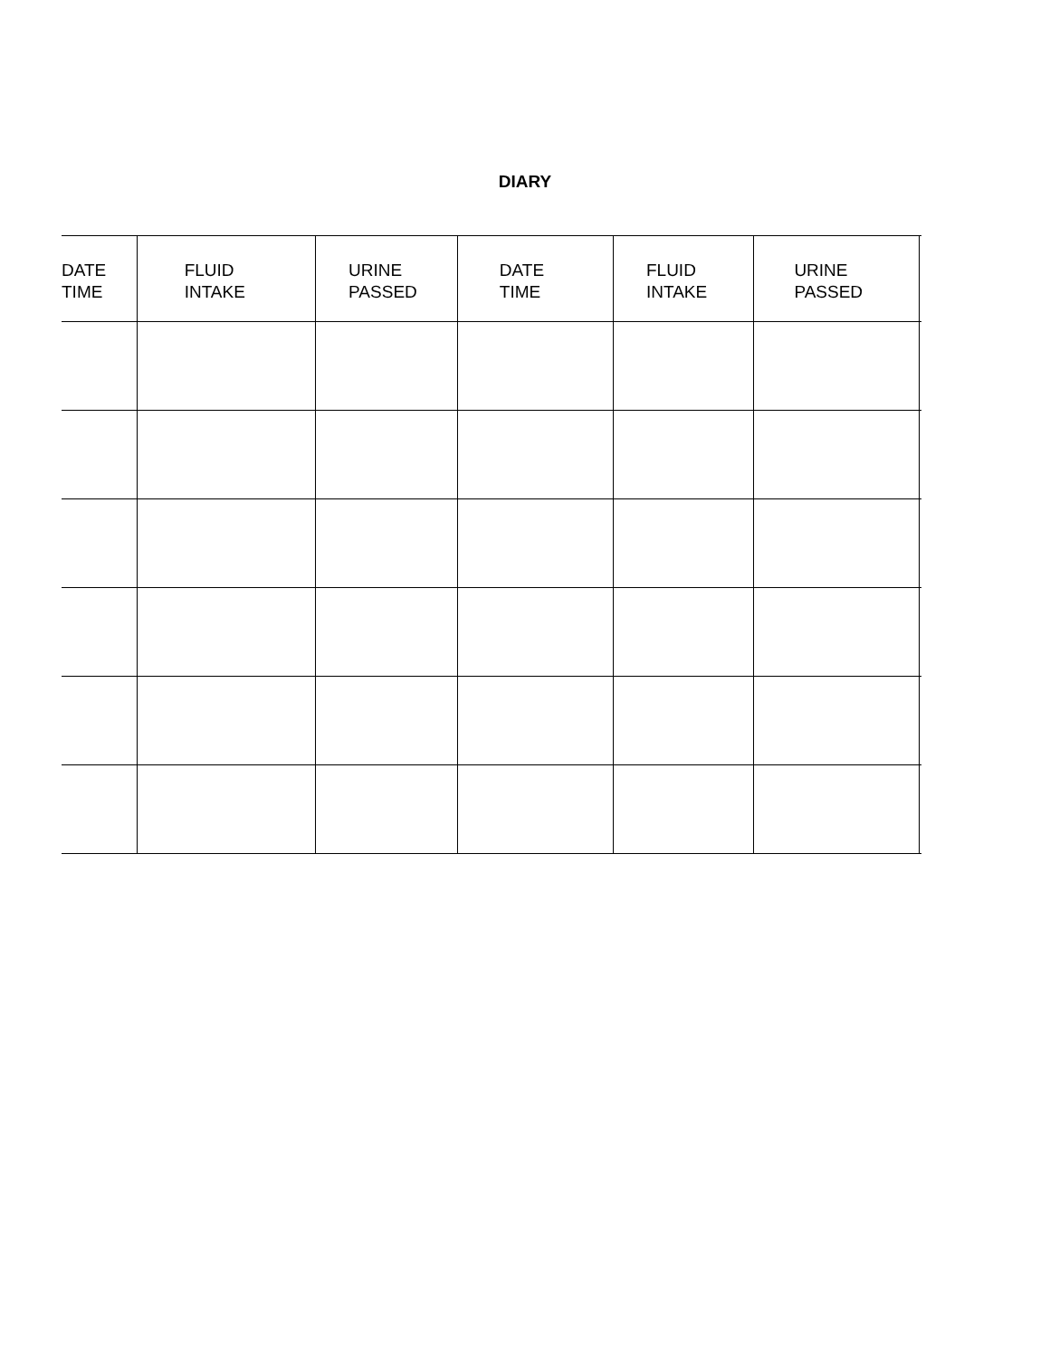DIARY
| DATE TIME | FLUID INTAKE | URINE PASSED | DATE TIME | FLUID INTAKE | URINE PASSED | |
| --- | --- | --- | --- | --- | --- | --- |